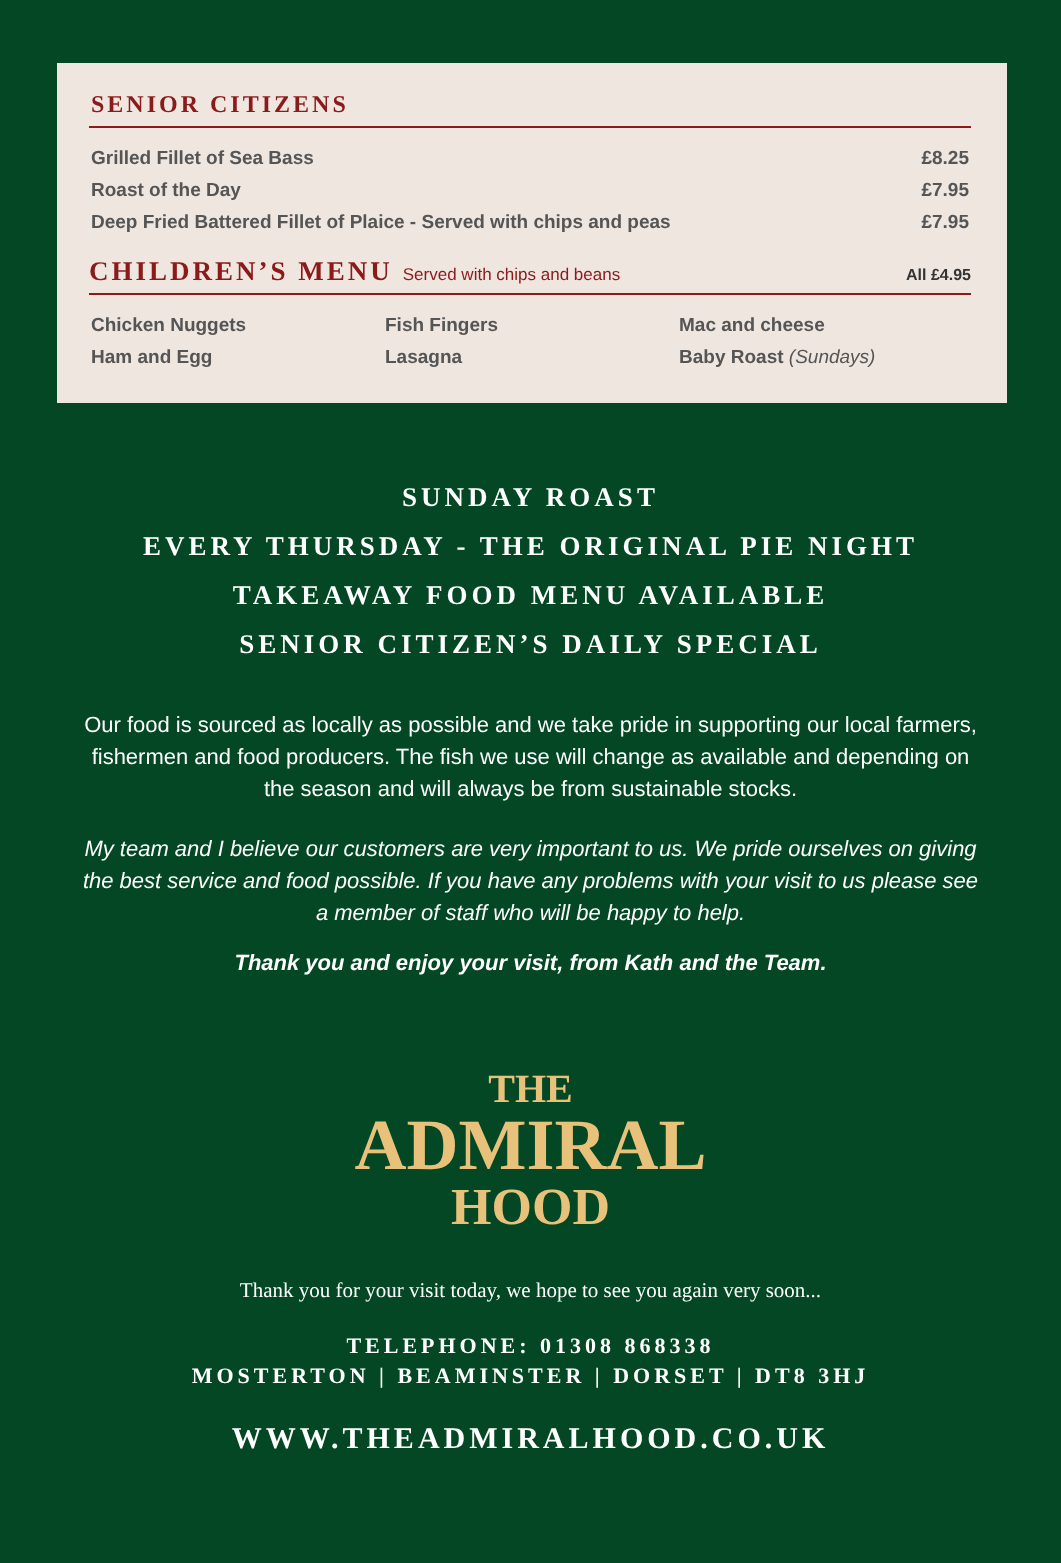SENIOR CITIZENS
| Grilled Fillet of Sea Bass | £8.25 |
| Roast of the Day | £7.95 |
| Deep Fried Battered Fillet of Plaice - Served with chips and peas | £7.95 |
CHILDREN’S MENU
Served with chips and beans All £4.95
| Chicken Nuggets | Fish Fingers | Mac and cheese |
| Ham and Egg | Lasagna | Baby Roast (Sundays) |
SUNDAY ROAST
EVERY THURSDAY - THE ORIGINAL PIE NIGHT
TAKEAWAY FOOD MENU AVAILABLE
SENIOR CITIZEN’S DAILY SPECIAL
Our food is sourced as locally as possible and we take pride in supporting our local farmers, fishermen and food producers. The fish we use will change as available and depending on the season and will always be from sustainable stocks.
My team and I believe our customers are very important to us. We pride ourselves on giving the best service and food possible. If you have any problems with your visit to us please see a member of staff who will be happy to help.
Thank you and enjoy your visit, from Kath and the Team.
THE
ADMIRAL
HOOD
Thank you for your visit today, we hope to see you again very soon...
TELEPHONE: 01308 868338
MOSTERTON | BEAMINSTER | DORSET | DT8 3HJ
WWW.THEADMIRALHOOD.CO.UK